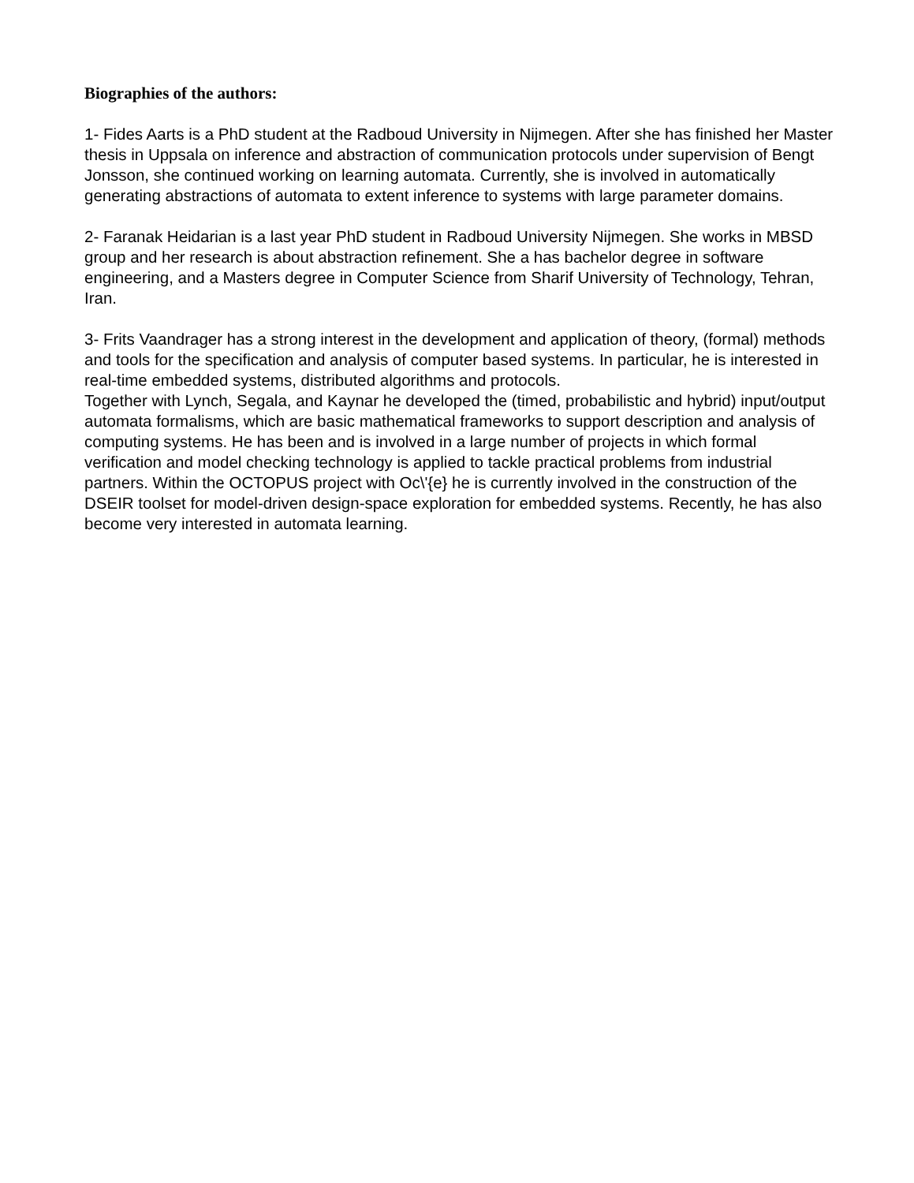Biographies of the authors:
1- Fides Aarts is a PhD student at the Radboud University in Nijmegen. After she has finished her Master thesis in Uppsala on inference and abstraction of communication protocols under supervision of Bengt Jonsson, she continued working on learning automata. Currently, she is involved in automatically generating abstractions of automata to extent inference to systems with large parameter domains.
2- Faranak Heidarian is a last year PhD student in Radboud University Nijmegen. She works in MBSD group and her research is about abstraction refinement. She a has bachelor degree in software engineering, and a Masters degree in Computer Science from Sharif University of Technology, Tehran, Iran.
3- Frits Vaandrager has a strong interest in the development and application of theory, (formal) methods and tools for the specification and analysis of computer based systems. In particular, he is interested in real-time embedded systems, distributed algorithms and protocols.
Together with Lynch, Segala, and Kaynar he developed the (timed, probabilistic and hybrid) input/output automata formalisms, which are basic mathematical frameworks to support description and analysis of computing systems. He has been and is involved in a large number of projects in which formal verification and model checking technology is applied to tackle practical problems from industrial partners. Within the OCTOPUS project with Oc\'{e} he is currently involved in the construction of the DSEIR toolset for model-driven design-space exploration for embedded systems. Recently, he has also become very interested in automata learning.